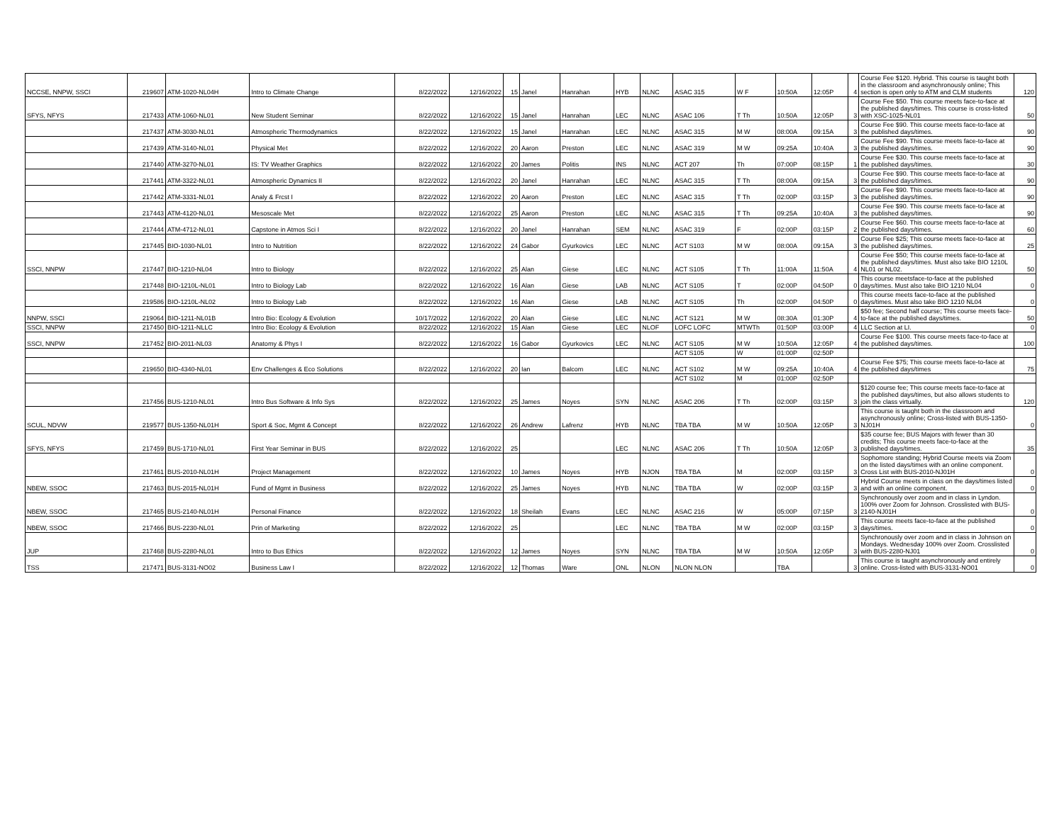| NCCSE, NNPW, SSCI | 219607 | ATM-1020-NL04H | Intro to Climate Change | 8/22/2022 | 12/16/2022 | 15 | Janel | Hanrahan | HYB | NLNC | ASAC 315 | W F | 10:50A | 12:05P | 4 | Course Fee $120. Hybrid. This course is taught both in the classroom and asynchronously online; This section is open only to ATM and CLM students | 120 |
| SFYS, NFYS | 217433 | ATM-1060-NL01 | New Student Seminar | 8/22/2022 | 12/16/2022 | 15 | Janel | Hanrahan | LEC | NLNC | ASAC 106 | T Th | 10:50A | 12:05P | 3 | Course Fee $50. This course meets face-to-face at the published days/times. This course is cross-listed with XSC-1025-NL01 | 50 |
| | 217437 | ATM-3030-NL01 | Atmospheric Thermodynamics | 8/22/2022 | 12/16/2022 | 15 | Janel | Hanrahan | LEC | NLNC | ASAC 315 | M W | 08:00A | 09:15A | 3 | Course Fee $90. This course meets face-to-face at the published days/times. | 90 |
| | 217439 | ATM-3140-NL01 | Physical Met | 8/22/2022 | 12/16/2022 | 20 | Aaron | Preston | LEC | NLNC | ASAC 319 | M W | 09:25A | 10:40A | 3 | Course Fee $90. This course meets face-to-face at the published days/times. | 90 |
| | 217440 | ATM-3270-NL01 | IS: TV Weather Graphics | 8/22/2022 | 12/16/2022 | 20 | James | Politis | INS | NLNC | ACT 207 | Th | 07:00P | 08:15P | 1 | Course Fee $30. This course meets face-to-face at the published days/times. | 30 |
| | 217441 | ATM-3322-NL01 | Atmospheric Dynamics II | 8/22/2022 | 12/16/2022 | 20 | Janel | Hanrahan | LEC | NLNC | ASAC 315 | T Th | 08:00A | 09:15A | 3 | Course Fee $90. This course meets face-to-face at the published days/times. | 90 |
| | 217442 | ATM-3331-NL01 | Analy & Frcst I | 8/22/2022 | 12/16/2022 | 20 | Aaron | Preston | LEC | NLNC | ASAC 315 | T Th | 02:00P | 03:15P | 3 | Course Fee $90. This course meets face-to-face at the published days/times. | 90 |
| | 217443 | ATM-4120-NL01 | Mesoscale Met | 8/22/2022 | 12/16/2022 | 25 | Aaron | Preston | LEC | NLNC | ASAC 315 | T Th | 09:25A | 10:40A | 3 | Course Fee $90. This course meets face-to-face at the published days/times. | 90 |
| | 217444 | ATM-4712-NL01 | Capstone in Atmos Sci I | 8/22/2022 | 12/16/2022 | 20 | Janel | Hanrahan | SEM | NLNC | ASAC 319 | F | 02:00P | 03:15P | 2 | Course Fee $60. This course meets face-to-face at the published days/times. | 60 |
| | 217445 | BIO-1030-NL01 | Intro to Nutrition | 8/22/2022 | 12/16/2022 | 24 | Gabor | Gyurkovics | LEC | NLNC | ACT S103 | M W | 08:00A | 09:15A | 3 | Course Fee $25; This course meets face-to-face at the published days/times. | 25 |
| SSCI, NNPW | 217447 | BIO-1210-NL04 | Intro to Biology | 8/22/2022 | 12/16/2022 | 25 | Alan | Giese | LEC | NLNC | ACT S105 | T Th | 11:00A | 11:50A | 4 | Course Fee $50; This course meets face-to-face at the published days/times. Must also take BIO 1210L NL01 or NL02. | 50 |
| | 217448 | BIO-1210L-NL01 | Intro to Biology Lab | 8/22/2022 | 12/16/2022 | 16 | Alan | Giese | LAB | NLNC | ACT S105 | T | 02:00P | 04:50P | 0 | This course meetsface-to-face at the published days/times. Must also take BIO 1210 NL04 | 0 |
| | 219586 | BIO-1210L-NL02 | Intro to Biology Lab | 8/22/2022 | 12/16/2022 | 16 | Alan | Giese | LAB | NLNC | ACT S105 | Th | 02:00P | 04:50P | 0 | This course meets face-to-face at the published days/times. Must also take BIO 1210 NL04 | 0 |
| NNPW, SSCI | 219064 | BIO-1211-NL01B | Intro Bio: Ecology & Evolution | 10/17/2022 | 12/16/2022 | 20 | Alan | Giese | LEC | NLNC | ACT S121 | M W | 08:30A | 01:30P | 4 | $50 fee; Second half course; This course meets face-to-face at the published days/times. | 50 |
| SSCI, NNPW | 217450 | BIO-1211-NLLC | Intro Bio: Ecology & Evolution | 8/22/2022 | 12/16/2022 | 15 | Alan | Giese | LEC | NLOF | LOFC LOFC | MTWTh | 01:50P | 03:00P | 4 | LLC Section at LI. | 0 |
| SSCI, NNPW | 217452 | BIO-2011-NL03 | Anatomy & Phys I | 8/22/2022 | 12/16/2022 | 16 | Gabor | Gyurkovics | LEC | NLNC | ACT S105 | M W | 10:50A | 12:05P | 4 | Course Fee $100. This course meets face-to-face at the published days/times. | 100 |
| | | | | | | | | | | | ACT S105 | W | 01:00P | 02:50P | | | |
| | 219650 | BIO-4340-NL01 | Env Challenges & Eco Solutions | 8/22/2022 | 12/16/2022 | 20 | Ian | Balcom | LEC | NLNC | ACT S102 | M W | 09:25A | 10:40A | 4 | Course Fee $75; This course meets face-to-face at the published days/times | 75 |
| | | | | | | | | | | | ACT S102 | M | 01:00P | 02:50P | | | |
| | 217456 | BUS-1210-NL01 | Intro Bus Software & Info Sys | 8/22/2022 | 12/16/2022 | 25 | James | Noyes | SYN | NLNC | ASAC 206 | T Th | 02:00P | 03:15P | 3 | $120 course fee; This course meets face-to-face at the published days/times, but also allows students to join the class virtually. | 120 |
| SCUL, NDVW | 219577 | BUS-1350-NL01H | Sport & Soc, Mgmt & Concept | 8/22/2022 | 12/16/2022 | 26 | Andrew | Lafrenz | HYB | NLNC | TBA TBA | M W | 10:50A | 12:05P | 3 | This course is taught both in the classroom and asynchronously online; Cross-listed with BUS-1350-NJ01H | 0 |
| SFYS, NFYS | 217459 | BUS-1710-NL01 | First Year Seminar in BUS | 8/22/2022 | 12/16/2022 | 25 | | | LEC | NLNC | ASAC 206 | T Th | 10:50A | 12:05P | 3 | $35 course fee; BUS Majors with fewer than 30 credits; This course meets face-to-face at the published days/times. | 35 |
| | 217461 | BUS-2010-NL01H | Project Management | 8/22/2022 | 12/16/2022 | 10 | James | Noyes | HYB | NJON | TBA TBA | M | 02:00P | 03:15P | 3 | Sophomore standing; Hybrid Course meets via Zoom on the listed days/times with an online component. Cross List with BUS-2010-NJ01H | 0 |
| NBEW, SSOC | 217463 | BUS-2015-NL01H | Fund of Mgmt in Business | 8/22/2022 | 12/16/2022 | 25 | James | Noyes | HYB | NLNC | TBA TBA | W | 02:00P | 03:15P | 3 | Hybrid Course meets in class on the days/times listed and with an online component. | 0 |
| NBEW, SSOC | 217465 | BUS-2140-NL01H | Personal Finance | 8/22/2022 | 12/16/2022 | 18 | Sheilah | Evans | LEC | NLNC | ASAC 216 | W | 05:00P | 07:15P | 3 | Synchronously over zoom and in class in Lyndon. 100% over Zoom for Johnson. Crosslisted with BUS-2140-NJ01H | 0 |
| NBEW, SSOC | 217466 | BUS-2230-NL01 | Prin of Marketing | 8/22/2022 | 12/16/2022 | 25 | | | LEC | NLNC | TBA TBA | M W | 02:00P | 03:15P | 3 | This course meets face-to-face at the published days/times. | 0 |
| JUP | 217468 | BUS-2280-NL01 | Intro to Bus Ethics | 8/22/2022 | 12/16/2022 | 12 | James | Noyes | SYN | NLNC | TBA TBA | M W | 10:50A | 12:05P | 3 | Synchronously over zoom and in class in Johnson on Mondays. Wednesday 100% over Zoom. Crosslisted with BUS-2280-NJ01 | 0 |
| TSS | 217471 | BUS-3131-NO02 | Business Law I | 8/22/2022 | 12/16/2022 | 12 | Thomas | Ware | ONL | NLON | NLON NLON | | TBA | | 3 | This course is taught asynchronously and entirely online. Cross-listed with BUS-3131-NO01 | 0 |